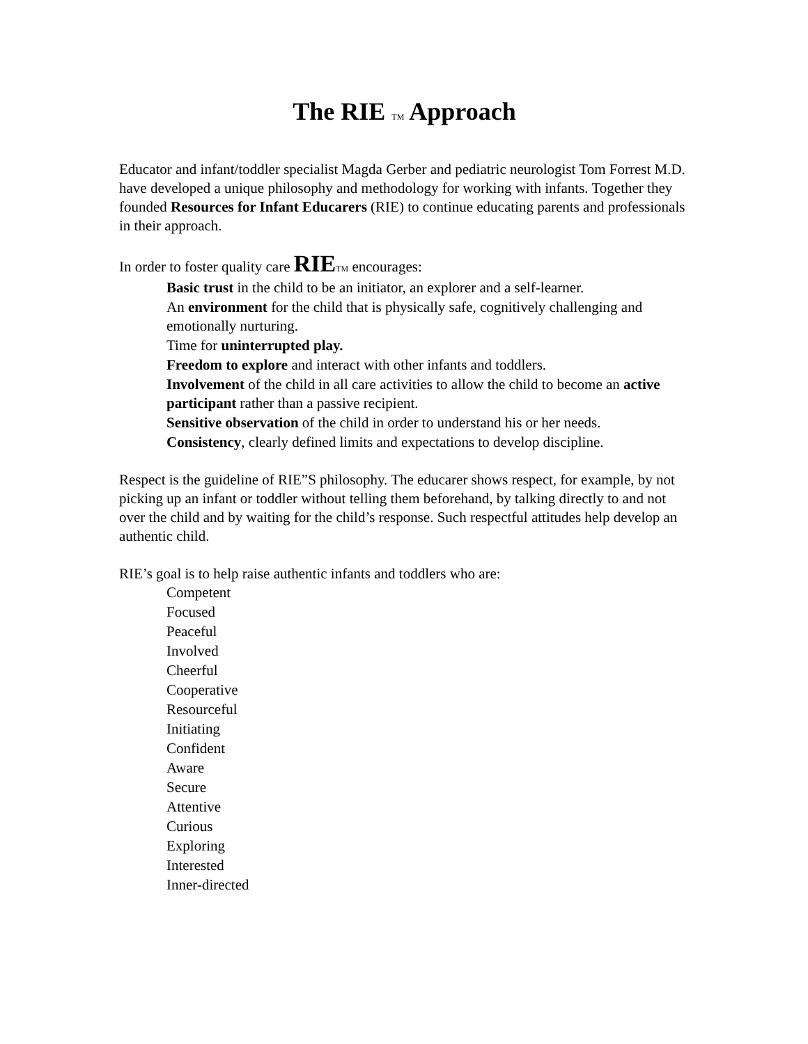The RIE TM Approach
Educator and infant/toddler specialist Magda Gerber and pediatric neurologist Tom Forrest M.D. have developed a unique philosophy and methodology for working with infants. Together they founded Resources for Infant Educarers (RIE) to continue educating parents and professionals in their approach.
In order to foster quality care RIE TM encourages:
Basic trust in the child to be an initiator, an explorer and a self-learner.
An environment for the child that is physically safe, cognitively challenging and emotionally nurturing.
Time for uninterrupted play.
Freedom to explore and interact with other infants and toddlers.
Involvement of the child in all care activities to allow the child to become an active participant rather than a passive recipient.
Sensitive observation of the child in order to understand his or her needs.
Consistency, clearly defined limits and expectations to develop discipline.
Respect is the guideline of RIE”S philosophy. The educarer shows respect, for example, by not picking up an infant or toddler without telling them beforehand, by talking directly to and not over the child and by waiting for the child’s response. Such respectful attitudes help develop an authentic child.
RIE’s goal is to help raise authentic infants and toddlers who are:
Competent
Focused
Peaceful
Involved
Cheerful
Cooperative
Resourceful
Initiating
Confident
Aware
Secure
Attentive
Curious
Exploring
Interested
Inner-directed